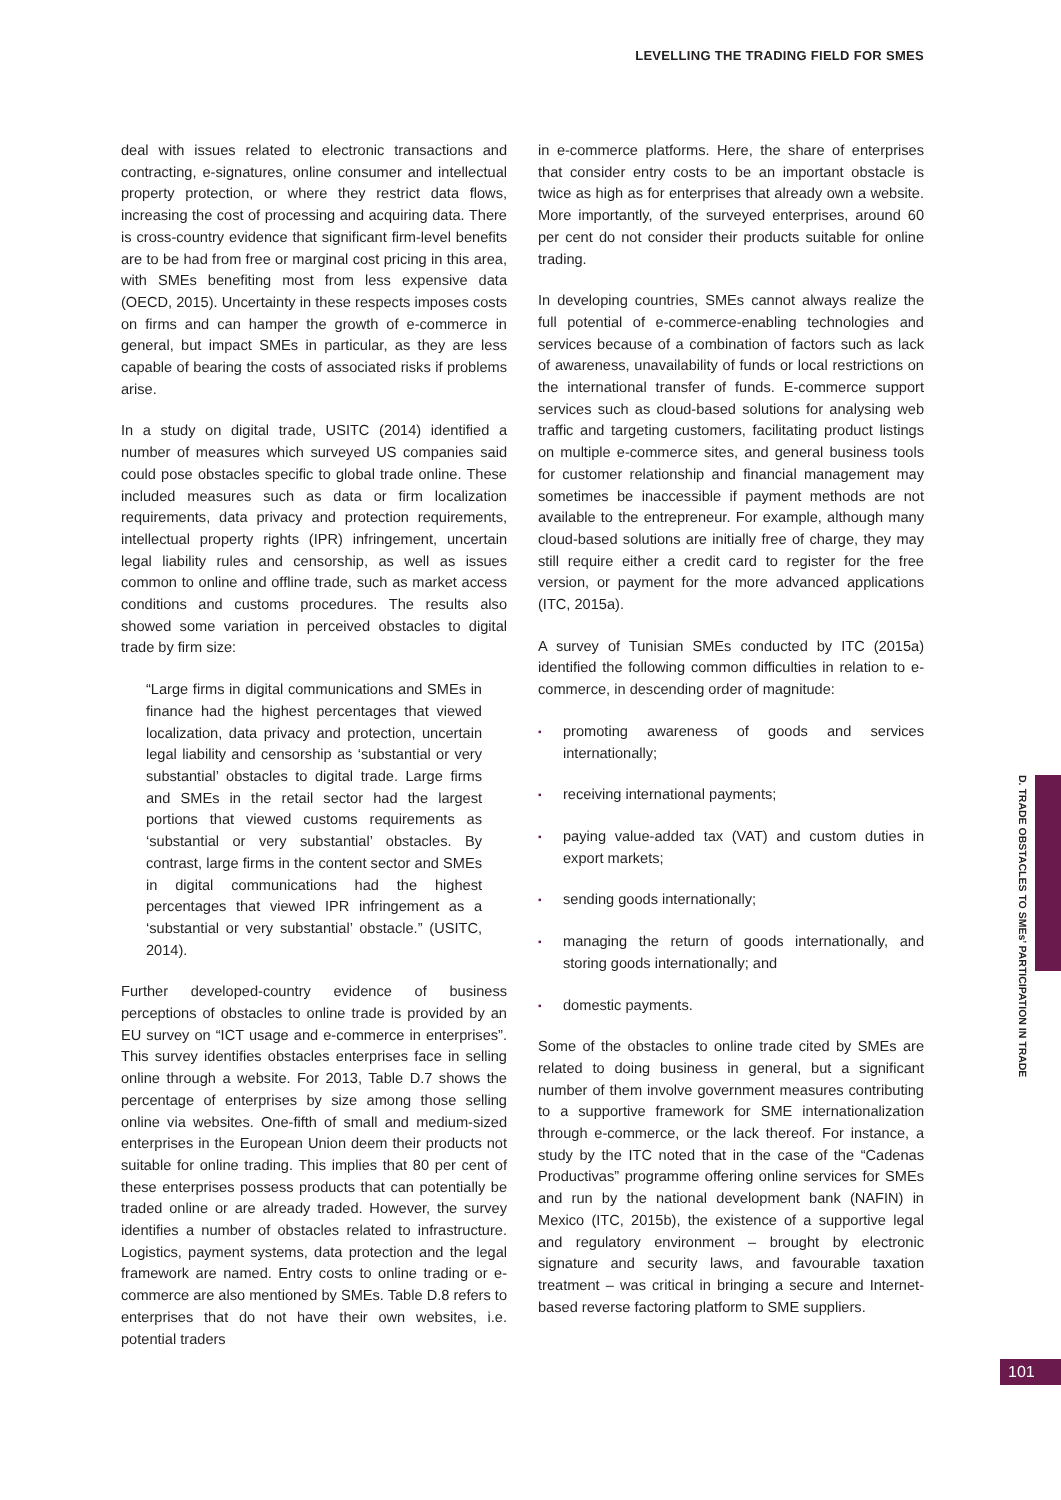LEVELLING THE TRADING FIELD FOR SMES
deal with issues related to electronic transactions and contracting, e-signatures, online consumer and intellectual property protection, or where they restrict data flows, increasing the cost of processing and acquiring data. There is cross-country evidence that significant firm-level benefits are to be had from free or marginal cost pricing in this area, with SMEs benefiting most from less expensive data (OECD, 2015). Uncertainty in these respects imposes costs on firms and can hamper the growth of e-commerce in general, but impact SMEs in particular, as they are less capable of bearing the costs of associated risks if problems arise.
In a study on digital trade, USITC (2014) identified a number of measures which surveyed US companies said could pose obstacles specific to global trade online. These included measures such as data or firm localization requirements, data privacy and protection requirements, intellectual property rights (IPR) infringement, uncertain legal liability rules and censorship, as well as issues common to online and offline trade, such as market access conditions and customs procedures. The results also showed some variation in perceived obstacles to digital trade by firm size:
“Large firms in digital communications and SMEs in finance had the highest percentages that viewed localization, data privacy and protection, uncertain legal liability and censorship as ‘substantial or very substantial’ obstacles to digital trade. Large firms and SMEs in the retail sector had the largest portions that viewed customs requirements as ‘substantial or very substantial’ obstacles. By contrast, large firms in the content sector and SMEs in digital communications had the highest percentages that viewed IPR infringement as a ‘substantial or very substantial’ obstacle.” (USITC, 2014).
Further developed-country evidence of business perceptions of obstacles to online trade is provided by an EU survey on “ICT usage and e-commerce in enterprises”. This survey identifies obstacles enterprises face in selling online through a website. For 2013, Table D.7 shows the percentage of enterprises by size among those selling online via websites. One-fifth of small and medium-sized enterprises in the European Union deem their products not suitable for online trading. This implies that 80 per cent of these enterprises possess products that can potentially be traded online or are already traded. However, the survey identifies a number of obstacles related to infrastructure. Logistics, payment systems, data protection and the legal framework are named. Entry costs to online trading or e-commerce are also mentioned by SMEs. Table D.8 refers to enterprises that do not have their own websites, i.e. potential traders
in e-commerce platforms. Here, the share of enterprises that consider entry costs to be an important obstacle is twice as high as for enterprises that already own a website. More importantly, of the surveyed enterprises, around 60 per cent do not consider their products suitable for online trading.
In developing countries, SMEs cannot always realize the full potential of e-commerce-enabling technologies and services because of a combination of factors such as lack of awareness, unavailability of funds or local restrictions on the international transfer of funds. E-commerce support services such as cloud-based solutions for analysing web traffic and targeting customers, facilitating product listings on multiple e-commerce sites, and general business tools for customer relationship and financial management may sometimes be inaccessible if payment methods are not available to the entrepreneur. For example, although many cloud-based solutions are initially free of charge, they may still require either a credit card to register for the free version, or payment for the more advanced applications (ITC, 2015a).
A survey of Tunisian SMEs conducted by ITC (2015a) identified the following common difficulties in relation to e-commerce, in descending order of magnitude:
▪ promoting awareness of goods and services internationally;
▪ receiving international payments;
▪ paying value-added tax (VAT) and custom duties in export markets;
▪ sending goods internationally;
▪ managing the return of goods internationally, and storing goods internationally; and
▪ domestic payments.
Some of the obstacles to online trade cited by SMEs are related to doing business in general, but a significant number of them involve government measures contributing to a supportive framework for SME internationalization through e-commerce, or the lack thereof. For instance, a study by the ITC noted that in the case of the “Cadenas Productivas” programme offering online services for SMEs and run by the national development bank (NAFIN) in Mexico (ITC, 2015b), the existence of a supportive legal and regulatory environment – brought by electronic signature and security laws, and favourable taxation treatment – was critical in bringing a secure and Internet-based reverse factoring platform to SME suppliers.
D. TRADE OBSTACLES TO SMEs’ PARTICIPATION IN TRADE
101